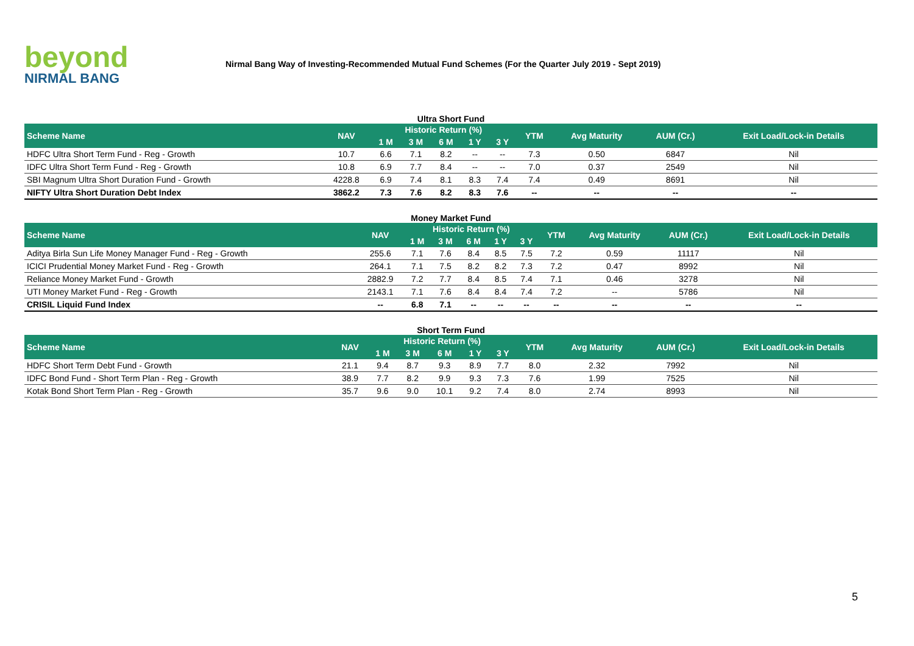beyond
NIRMAL BANG
Nirmal Bang Way of Investing-Recommended Mutual Fund Schemes (For the Quarter July 2019 - Sept 2019)
Ultra Short Fund
| Scheme Name | NAV | Historic Return (%) | | | | | YTM | Avg Maturity | AUM (Cr.) | Exit Load/Lock-in Details |
| --- | --- | --- | --- | --- | --- | --- | --- | --- | --- | --- |
| | | 1 M | 3 M | 6 M | 1 Y | 3 Y | | | | |
| HDFC Ultra Short Term Fund - Reg - Growth | 10.7 | 6.6 | 7.1 | 8.2 | -- | -- | 7.3 | 0.50 | 6847 | Nil |
| IDFC Ultra Short Term Fund - Reg - Growth | 10.8 | 6.9 | 7.7 | 8.4 | -- | -- | 7.0 | 0.37 | 2549 | Nil |
| SBI Magnum Ultra Short Duration Fund - Growth | 4228.8 | 6.9 | 7.4 | 8.1 | 8.3 | 7.4 | 7.4 | 0.49 | 8691 | Nil |
| NIFTY Ultra Short Duration Debt Index | 3862.2 | 7.3 | 7.6 | 8.2 | 8.3 | 7.6 | -- | -- | -- | -- |
Money Market Fund
| Scheme Name | NAV | Historic Return (%) | | | | | YTM | Avg Maturity | AUM (Cr.) | Exit Load/Lock-in Details |
| --- | --- | --- | --- | --- | --- | --- | --- | --- | --- | --- |
| | | 1 M | 3 M | 6 M | 1 Y | 3 Y | | | | |
| Aditya Birla Sun Life Money Manager Fund - Reg - Growth | 255.6 | 7.1 | 7.6 | 8.4 | 8.5 | 7.5 | 7.2 | 0.59 | 11117 | Nil |
| ICICI Prudential Money Market Fund - Reg - Growth | 264.1 | 7.1 | 7.5 | 8.2 | 8.2 | 7.3 | 7.2 | 0.47 | 8992 | Nil |
| Reliance Money Market Fund - Growth | 2882.9 | 7.2 | 7.7 | 8.4 | 8.5 | 7.4 | 7.1 | 0.46 | 3278 | Nil |
| UTI Money Market Fund - Reg - Growth | 2143.1 | 7.1 | 7.6 | 8.4 | 8.4 | 7.4 | 7.2 | -- | 5786 | Nil |
| CRISIL Liquid Fund Index | -- | 6.8 | 7.1 | -- | -- | -- | -- | -- | -- | -- |
Short Term Fund
| Scheme Name | NAV | Historic Return (%) | | | | | YTM | Avg Maturity | AUM (Cr.) | Exit Load/Lock-in Details |
| --- | --- | --- | --- | --- | --- | --- | --- | --- | --- | --- |
| | | 1 M | 3 M | 6 M | 1 Y | 3 Y | | | | |
| HDFC Short Term Debt Fund - Growth | 21.1 | 9.4 | 8.7 | 9.3 | 8.9 | 7.7 | 8.0 | 2.32 | 7992 | Nil |
| IDFC Bond Fund - Short Term Plan - Reg - Growth | 38.9 | 7.7 | 8.2 | 9.9 | 9.3 | 7.3 | 7.6 | 1.99 | 7525 | Nil |
| Kotak Bond Short Term Plan - Reg - Growth | 35.7 | 9.6 | 9.0 | 10.1 | 9.2 | 7.4 | 8.0 | 2.74 | 8993 | Nil |
5